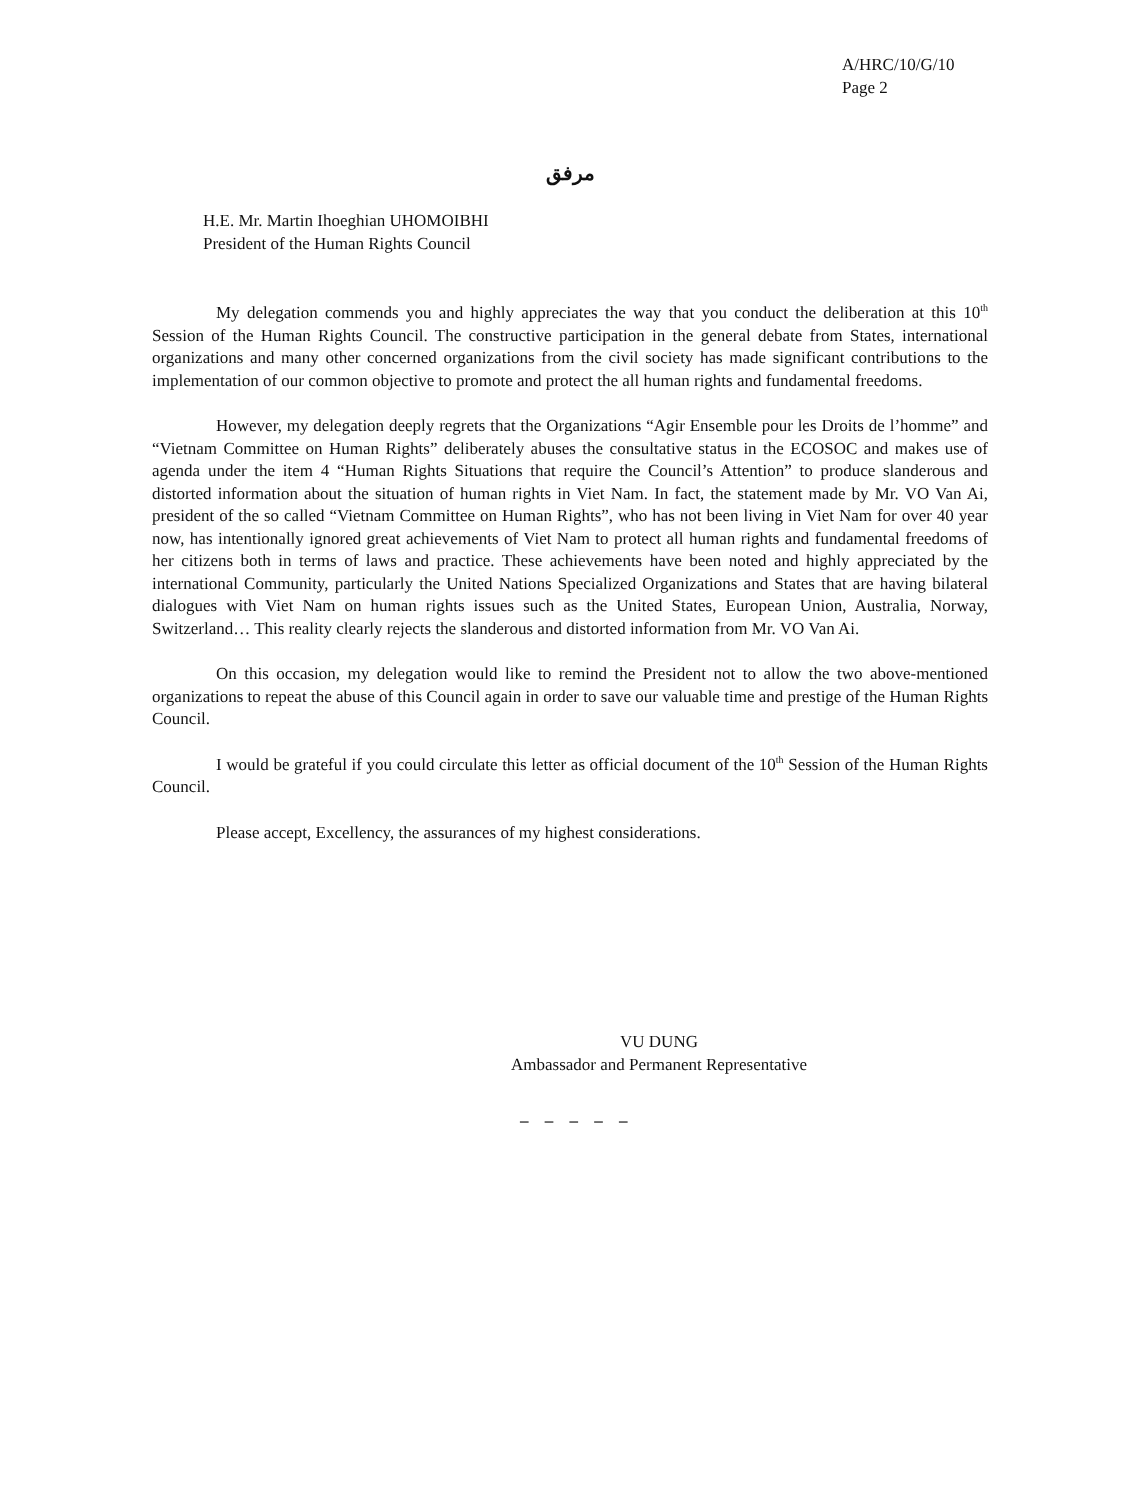A/HRC/10/G/10
Page 2
مرفق
H.E. Mr. Martin Ihoeghian UHOMOIBHI
President of the Human Rights Council
My delegation commends you and highly appreciates the way that you conduct the deliberation at this 10<sup>th</sup> Session of the Human Rights Council. The constructive participation in the general debate from States, international organizations and many other concerned organizations from the civil society has made significant contributions to the implementation of our common objective to promote and protect the all human rights and fundamental freedoms.
However, my delegation deeply regrets that the Organizations “Agir Ensemble pour les Droits de l’homme” and “Vietnam Committee on Human Rights” deliberately abuses the consultative status in the ECOSOC and makes use of agenda under the item 4 “Human Rights Situations that require the Council’s Attention” to produce slanderous and distorted information about the situation of human rights in Viet Nam. In fact, the statement made by Mr. VO Van Ai, president of the so called “Vietnam Committee on Human Rights”, who has not been living in Viet Nam for over 40 year now, has intentionally ignored great achievements of Viet Nam to protect all human rights and fundamental freedoms of her citizens both in terms of laws and practice. These achievements have been noted and highly appreciated by the international Community, particularly the United Nations Specialized Organizations and States that are having bilateral dialogues with Viet Nam on human rights issues such as the United States, European Union, Australia, Norway, Switzerland… This reality clearly rejects the slanderous and distorted information from Mr. VO Van Ai.
On this occasion, my delegation would like to remind the President not to allow the two above-mentioned organizations to repeat the abuse of this Council again in order to save our valuable time and prestige of the Human Rights Council.
I would be grateful if you could circulate this letter as official document of the 10<sup>th</sup> Session of the Human Rights Council.
Please accept, Excellency, the assurances of my highest considerations.
VU DUNG
Ambassador and Permanent Representative
– – – – –